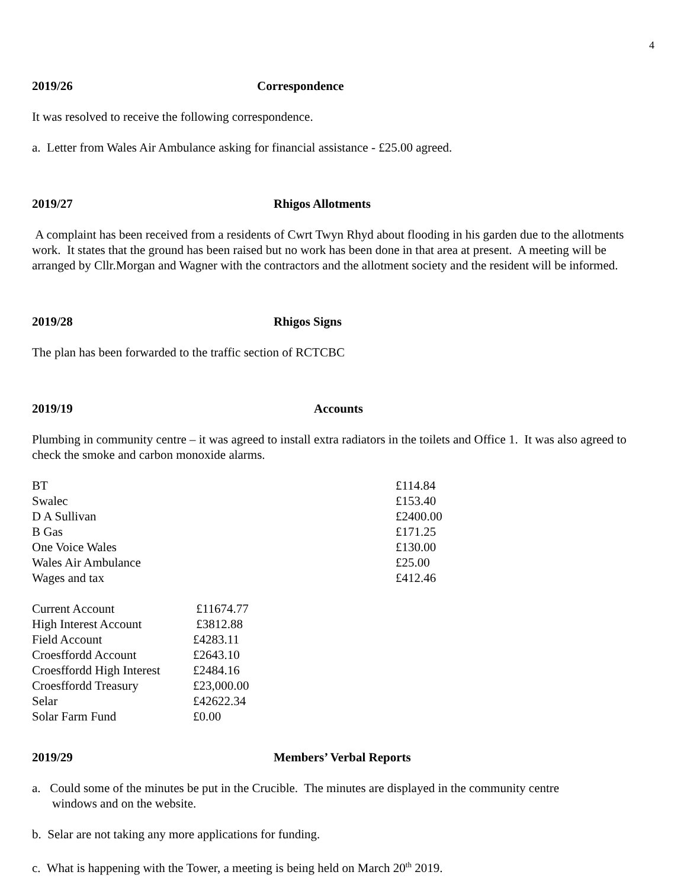4
2019/26 Correspondence
It was resolved to receive the following correspondence.
a. Letter from Wales Air Ambulance asking for financial assistance - £25.00 agreed.
2019/27 Rhigos Allotments
A complaint has been received from a residents of Cwrt Twyn Rhyd about flooding in his garden due to the allotments work. It states that the ground has been raised but no work has been done in that area at present. A meeting will be arranged by Cllr.Morgan and Wagner with the contractors and the allotment society and the resident will be informed.
2019/28 Rhigos Signs
The plan has been forwarded to the traffic section of RCTCBC
2019/19 Accounts
Plumbing in community centre – it was agreed to install extra radiators in the toilets and Office 1. It was also agreed to check the smoke and carbon monoxide alarms.
| BT | £114.84 |
| Swalec | £153.40 |
| D A Sullivan | £2400.00 |
| B Gas | £171.25 |
| One Voice Wales | £130.00 |
| Wales Air Ambulance | £25.00 |
| Wages and tax | £412.46 |
| Current Account | £11674.77 |
| High Interest Account | £3812.88 |
| Field Account | £4283.11 |
| Croesffordd Account | £2643.10 |
| Croesffordd High Interest | £2484.16 |
| Croesffordd Treasury | £23,000.00 |
| Selar | £42622.34 |
| Solar Farm Fund | £0.00 |
2019/29 Members’ Verbal Reports
a. Could some of the minutes be put in the Crucible. The minutes are displayed in the community centre
windows and on the website.
b. Selar are not taking any more applications for funding.
c. What is happening with the Tower, a meeting is being held on March 20<sup>th</sup> 2019.